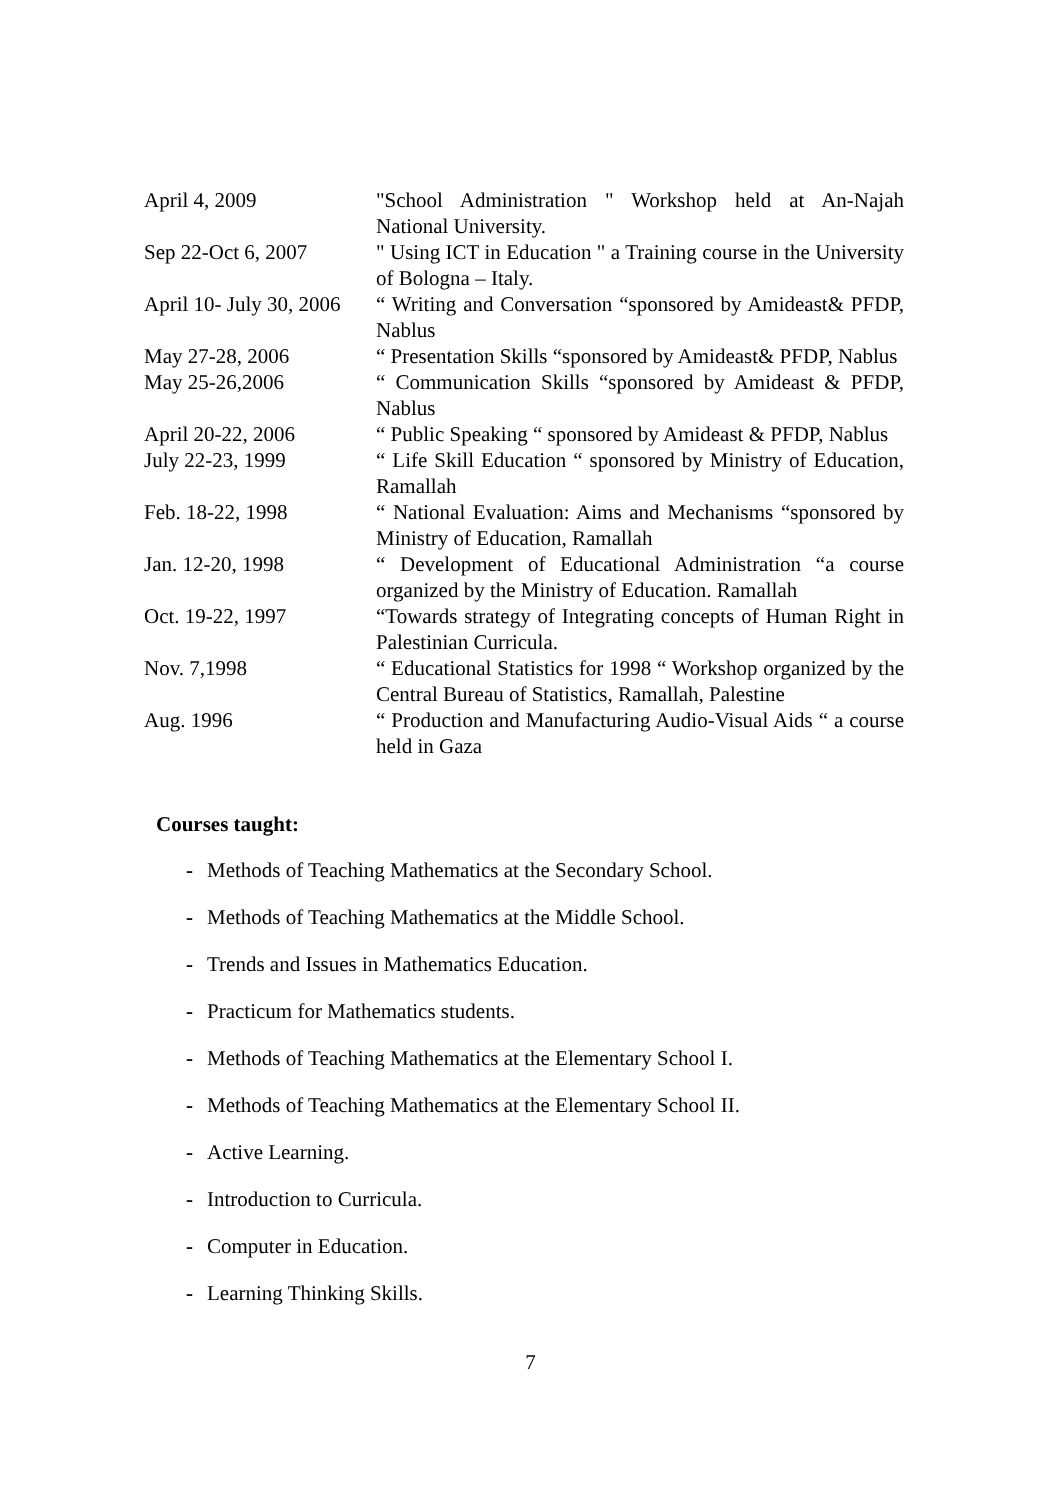| April 4, 2009 | "School Administration " Workshop held at An-Najah National University. |
| Sep 22-Oct 6, 2007 | " Using ICT in Education " a Training course in the University of Bologna – Italy. |
| April 10- July 30, 2006 | “ Writing and Conversation “sponsored by Amideast& PFDP, Nablus |
| May 27-28, 2006 | “ Presentation Skills “sponsored by Amideast& PFDP, Nablus |
| May 25-26,2006 | “ Communication Skills “sponsored by Amideast & PFDP, Nablus |
| April 20-22, 2006 | “ Public Speaking “ sponsored by Amideast & PFDP, Nablus |
| July 22-23, 1999 | “ Life Skill Education “ sponsored by Ministry of Education, Ramallah |
| Feb. 18-22, 1998 | “ National Evaluation: Aims and Mechanisms “sponsored by Ministry of Education, Ramallah |
| Jan. 12-20, 1998 | “ Development of Educational Administration “a course organized by the Ministry of Education. Ramallah |
| Oct. 19-22, 1997 | “Towards strategy of Integrating concepts of Human Right in Palestinian Curricula. |
| Nov. 7,1998 | “ Educational Statistics for 1998 “ Workshop organized by the Central Bureau of Statistics, Ramallah, Palestine |
| Aug. 1996 | “ Production and Manufacturing Audio-Visual Aids “ a course held in Gaza |
Courses taught:
- Methods of Teaching Mathematics at the Secondary School.
- Methods of Teaching Mathematics at the Middle School.
- Trends and Issues in Mathematics Education.
- Practicum for Mathematics students.
- Methods of Teaching Mathematics at the Elementary School I.
- Methods of Teaching Mathematics at the Elementary School II.
- Active Learning.
- Introduction to Curricula.
- Computer in Education.
- Learning Thinking Skills.
7